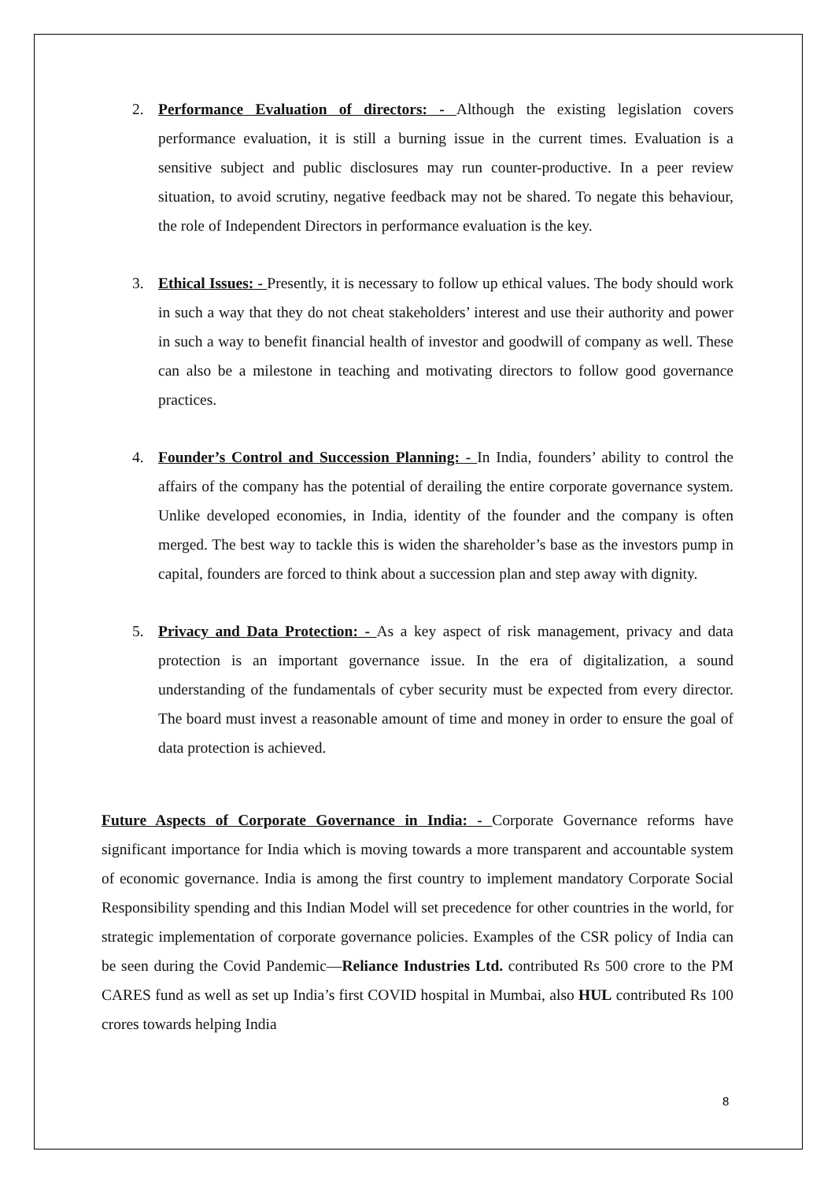2. Performance Evaluation of directors: - Although the existing legislation covers performance evaluation, it is still a burning issue in the current times. Evaluation is a sensitive subject and public disclosures may run counter-productive. In a peer review situation, to avoid scrutiny, negative feedback may not be shared. To negate this behaviour, the role of Independent Directors in performance evaluation is the key.
3. Ethical Issues: - Presently, it is necessary to follow up ethical values. The body should work in such a way that they do not cheat stakeholders’ interest and use their authority and power in such a way to benefit financial health of investor and goodwill of company as well. These can also be a milestone in teaching and motivating directors to follow good governance practices.
4. Founder’s Control and Succession Planning: - In India, founders’ ability to control the affairs of the company has the potential of derailing the entire corporate governance system. Unlike developed economies, in India, identity of the founder and the company is often merged. The best way to tackle this is widen the shareholder’s base as the investors pump in capital, founders are forced to think about a succession plan and step away with dignity.
5. Privacy and Data Protection: - As a key aspect of risk management, privacy and data protection is an important governance issue. In the era of digitalization, a sound understanding of the fundamentals of cyber security must be expected from every director. The board must invest a reasonable amount of time and money in order to ensure the goal of data protection is achieved.
Future Aspects of Corporate Governance in India: - Corporate Governance reforms have significant importance for India which is moving towards a more transparent and accountable system of economic governance. India is among the first country to implement mandatory Corporate Social Responsibility spending and this Indian Model will set precedence for other countries in the world, for strategic implementation of corporate governance policies. Examples of the CSR policy of India can be seen during the Covid Pandemic—Reliance Industries Ltd. contributed Rs 500 crore to the PM CARES fund as well as set up India’s first COVID hospital in Mumbai, also HUL contributed Rs 100 crores towards helping India
8